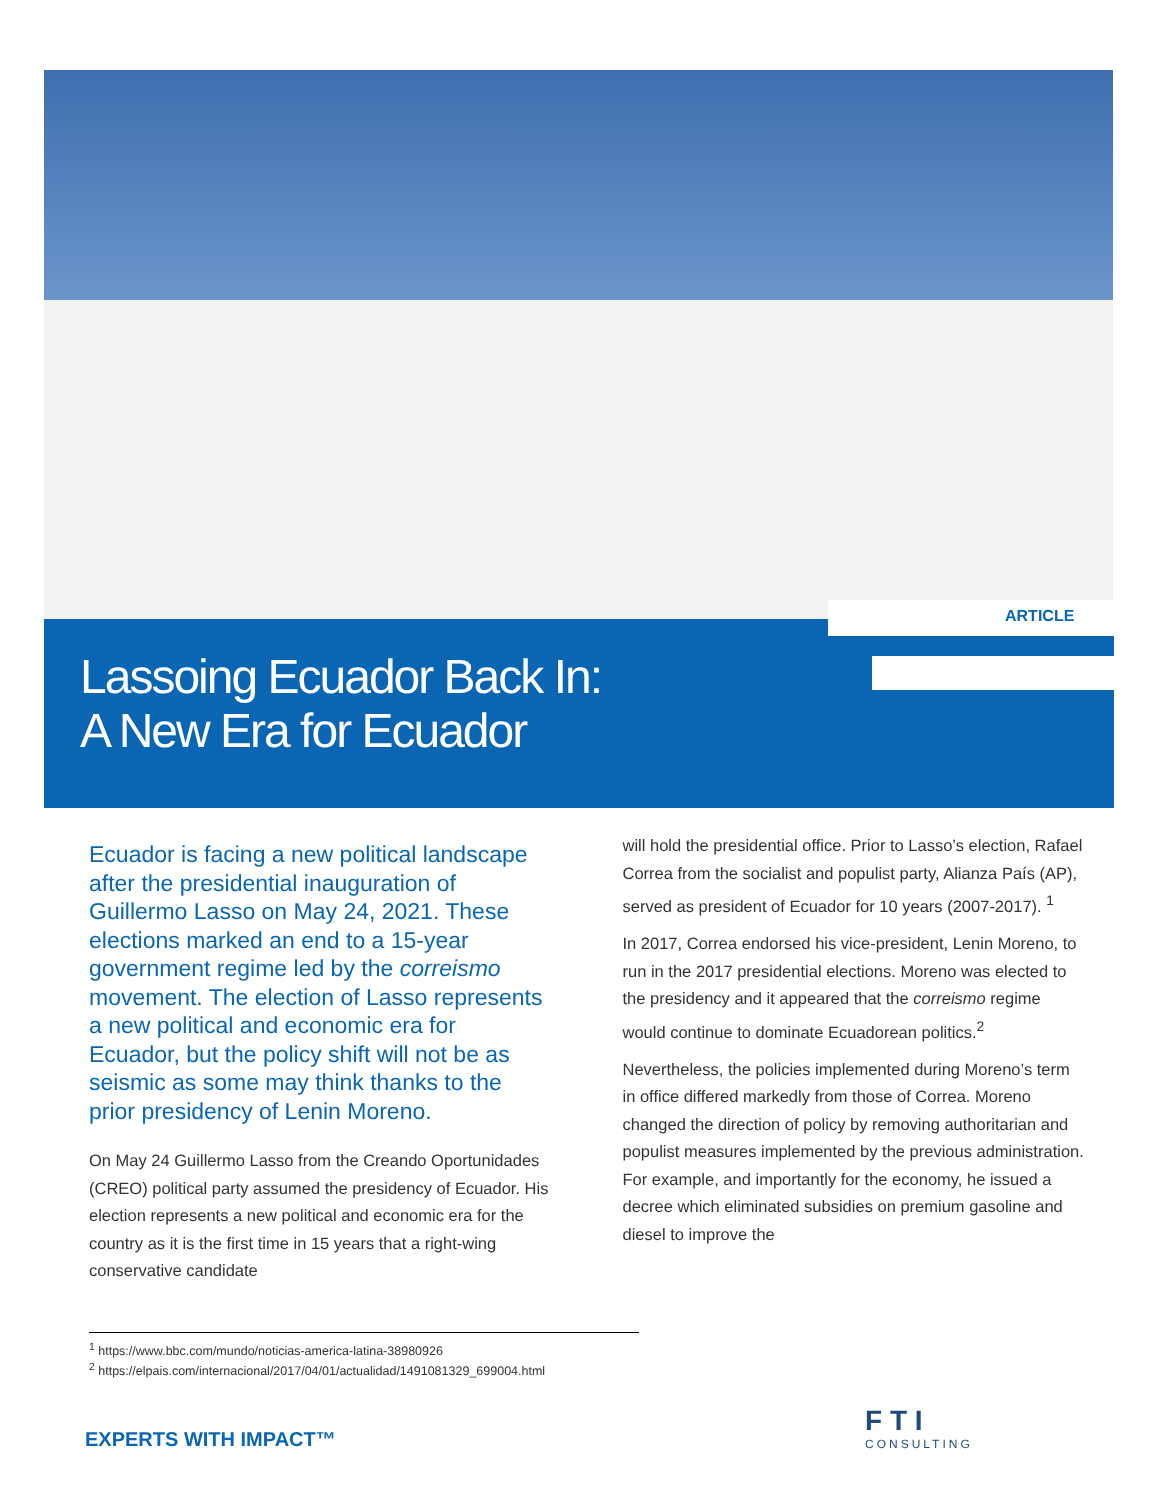ARTICLE
Lassoing Ecuador Back In:
A New Era for Ecuador
Ecuador is facing a new political landscape after the presidential inauguration of Guillermo Lasso on May 24, 2021. These elections marked an end to a 15-year government regime led by the correismo movement. The election of Lasso represents a new political and economic era for Ecuador, but the policy shift will not be as seismic as some may think thanks to the prior presidency of Lenin Moreno.
On May 24 Guillermo Lasso from the Creando Oportunidades (CREO) political party assumed the presidency of Ecuador. His election represents a new political and economic era for the country as it is the first time in 15 years that a right-wing conservative candidate
will hold the presidential office. Prior to Lasso’s election, Rafael Correa from the socialist and populist party, Alianza País (AP), served as president of Ecuador for 10 years (2007-2017). <sup>1</sup>
In 2017, Correa endorsed his vice-president, Lenin Moreno, to run in the 2017 presidential elections. Moreno was elected to the presidency and it appeared that the correismo regime would continue to dominate Ecuadorean politics.<sup>2</sup>
Nevertheless, the policies implemented during Moreno’s term in office differed markedly from those of Correa. Moreno changed the direction of policy by removing authoritarian and populist measures implemented by the previous administration. For example, and importantly for the economy, he issued a decree which eliminated subsidies on premium gasoline and diesel to improve the
<sup>1</sup> https://www.bbc.com/mundo/noticias-america-latina-38980926
<sup>2</sup> https://elpais.com/internacional/2017/04/01/actualidad/1491081329_699004.html
EXPERTS WITH IMPACT™
F T I
CONSULTING